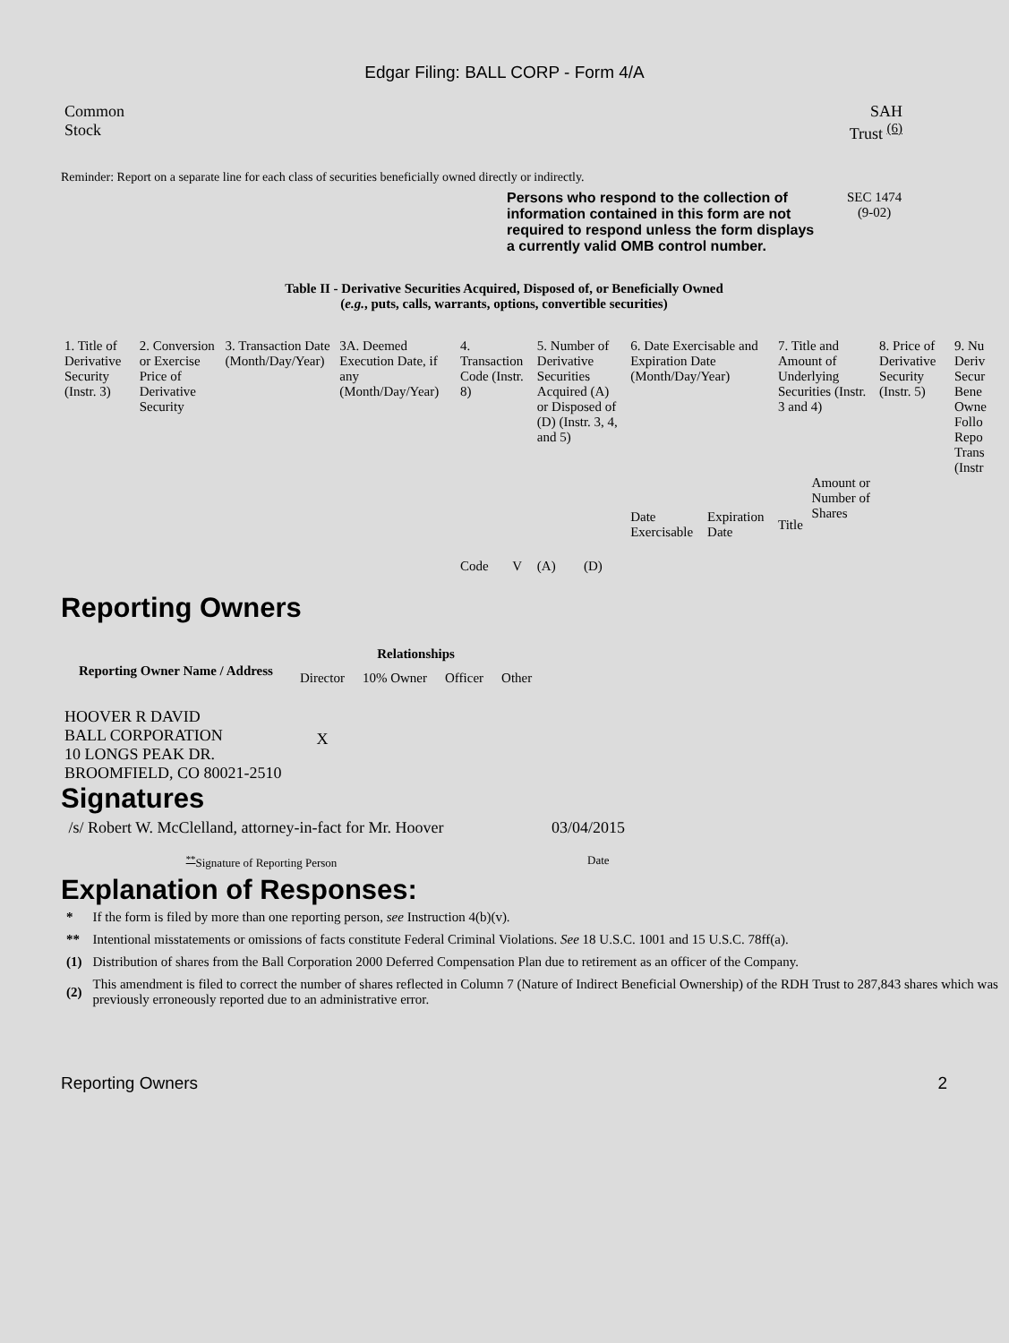Edgar Filing: BALL CORP - Form 4/A
| Common Stock | SAH Trust <sup>(6)</sup> |
Reminder: Report on a separate line for each class of securities beneficially owned directly or indirectly.
Persons who respond to the collection of information contained in this form are not required to respond unless the form displays a currently valid OMB control number.
SEC 1474
(9-02)
Table II - Derivative Securities Acquired, Disposed of, or Beneficially Owned
(e.g., puts, calls, warrants, options, convertible securities)
| 1. Title of Derivative Security (Instr. 3) | 2. Conversion or Exercise Price of Derivative Security | 3. Transaction Date (Month/Day/Year) | 3A. Deemed Execution Date, if any (Month/Day/Year) | 4. Transaction Code (Instr. 8) | | 5. Number of Derivative Securities Acquired (A) or Disposed of (D) (Instr. 3, 4, and 5) | | 6. Date Exercisable and Expiration Date (Month/Day/Year) | | 7. Title and Amount of Underlying Securities (Instr. 3 and 4) | | 8. Price of Derivative Security (Instr. 5) | 9. Nu Deriv Secur Bene Owne Follo Repo Trans (Instr |
| --- | --- | --- | --- | --- | --- | --- | --- | --- | --- | --- | --- | --- | --- |
| | | | | Code | V | (A) | (D) | Date Exercisable | Expiration Date | Title | Amount or Number of Shares | | |
Reporting Owners
| Reporting Owner Name / Address | Relationships | | | |
| --- | --- | --- | --- | --- |
| | Director | 10% Owner | Officer | Other |
| HOOVER R DAVID BALL CORPORATION 10 LONGS PEAK DR. BROOMFIELD, CO 80021-2510 | X | | | |
Signatures
| /s/ Robert W. McClelland, attorney-in-fact for Mr. Hoover | 03/04/2015 |
| <sup>**</sup> Signature of Reporting Person | Date |
Explanation of Responses:
| * | If the form is filed by more than one reporting person, see Instruction 4(b)(v). |
| ** | Intentional misstatements or omissions of facts constitute Federal Criminal Violations. See 18 U.S.C. 1001 and 15 U.S.C. 78ff(a). |
| (1) | Distribution of shares from the Ball Corporation 2000 Deferred Compensation Plan due to retirement as an officer of the Company. |
| (2) | This amendment is filed to correct the number of shares reflected in Column 7 (Nature of Indirect Beneficial Ownership) of the RDH Trust to 287,843 shares which was previously erroneously reported due to an administrative error. |
Reporting Owners 2